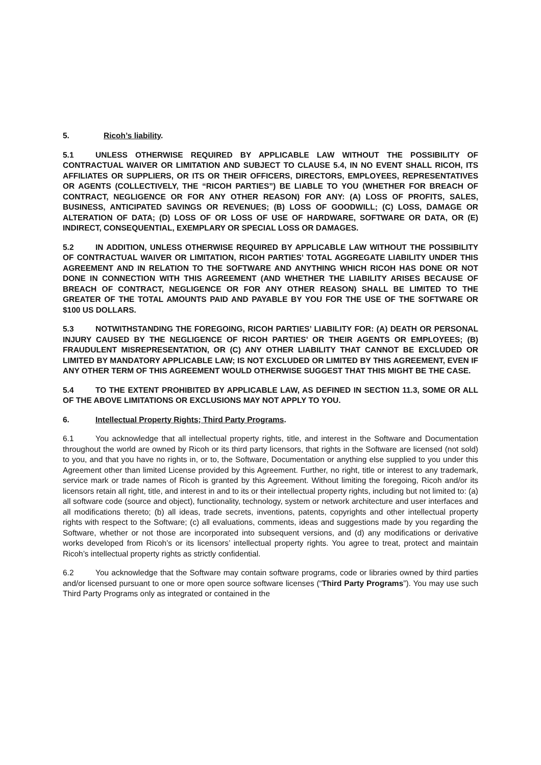5. Ricoh’s liability.
5.1 UNLESS OTHERWISE REQUIRED BY APPLICABLE LAW WITHOUT THE POSSIBILITY OF CONTRACTUAL WAIVER OR LIMITATION AND SUBJECT TO CLAUSE 5.4, IN NO EVENT SHALL RICOH, ITS AFFILIATES OR SUPPLIERS, OR ITS OR THEIR OFFICERS, DIRECTORS, EMPLOYEES, REPRESENTATIVES OR AGENTS (COLLECTIVELY, THE “RICOH PARTIES”) BE LIABLE TO YOU (WHETHER FOR BREACH OF CONTRACT, NEGLIGENCE OR FOR ANY OTHER REASON) FOR ANY: (A) LOSS OF PROFITS, SALES, BUSINESS, ANTICIPATED SAVINGS OR REVENUES; (B) LOSS OF GOODWILL; (C) LOSS, DAMAGE OR ALTERATION OF DATA; (D) LOSS OF OR LOSS OF USE OF HARDWARE, SOFTWARE OR DATA, OR (E) INDIRECT, CONSEQUENTIAL, EXEMPLARY OR SPECIAL LOSS OR DAMAGES.
5.2 IN ADDITION, UNLESS OTHERWISE REQUIRED BY APPLICABLE LAW WITHOUT THE POSSIBILITY OF CONTRACTUAL WAIVER OR LIMITATION, RICOH PARTIES’ TOTAL AGGREGATE LIABILITY UNDER THIS AGREEMENT AND IN RELATION TO THE SOFTWARE AND ANYTHING WHICH RICOH HAS DONE OR NOT DONE IN CONNECTION WITH THIS AGREEMENT (AND WHETHER THE LIABILITY ARISES BECAUSE OF BREACH OF CONTRACT, NEGLIGENCE OR FOR ANY OTHER REASON) SHALL BE LIMITED TO THE GREATER OF THE TOTAL AMOUNTS PAID AND PAYABLE BY YOU FOR THE USE OF THE SOFTWARE OR $100 US DOLLARS.
5.3 NOTWITHSTANDING THE FOREGOING, RICOH PARTIES’ LIABILITY FOR: (A) DEATH OR PERSONAL INJURY CAUSED BY THE NEGLIGENCE OF RICOH PARTIES’ OR THEIR AGENTS OR EMPLOYEES; (B) FRAUDULENT MISREPRESENTATION, OR (C) ANY OTHER LIABILITY THAT CANNOT BE EXCLUDED OR LIMITED BY MANDATORY APPLICABLE LAW; IS NOT EXCLUDED OR LIMITED BY THIS AGREEMENT, EVEN IF ANY OTHER TERM OF THIS AGREEMENT WOULD OTHERWISE SUGGEST THAT THIS MIGHT BE THE CASE.
5.4 TO THE EXTENT PROHIBITED BY APPLICABLE LAW, AS DEFINED IN SECTION 11.3, SOME OR ALL OF THE ABOVE LIMITATIONS OR EXCLUSIONS MAY NOT APPLY TO YOU.
6. Intellectual Property Rights; Third Party Programs.
6.1 You acknowledge that all intellectual property rights, title, and interest in the Software and Documentation throughout the world are owned by Ricoh or its third party licensors, that rights in the Software are licensed (not sold) to you, and that you have no rights in, or to, the Software, Documentation or anything else supplied to you under this Agreement other than limited License provided by this Agreement. Further, no right, title or interest to any trademark, service mark or trade names of Ricoh is granted by this Agreement. Without limiting the foregoing, Ricoh and/or its licensors retain all right, title, and interest in and to its or their intellectual property rights, including but not limited to: (a) all software code (source and object), functionality, technology, system or network architecture and user interfaces and all modifications thereto; (b) all ideas, trade secrets, inventions, patents, copyrights and other intellectual property rights with respect to the Software; (c) all evaluations, comments, ideas and suggestions made by you regarding the Software, whether or not those are incorporated into subsequent versions, and (d) any modifications or derivative works developed from Ricoh’s or its licensors’ intellectual property rights. You agree to treat, protect and maintain Ricoh’s intellectual property rights as strictly confidential.
6.2 You acknowledge that the Software may contain software programs, code or libraries owned by third parties and/or licensed pursuant to one or more open source software licenses (“Third Party Programs”). You may use such Third Party Programs only as integrated or contained in the